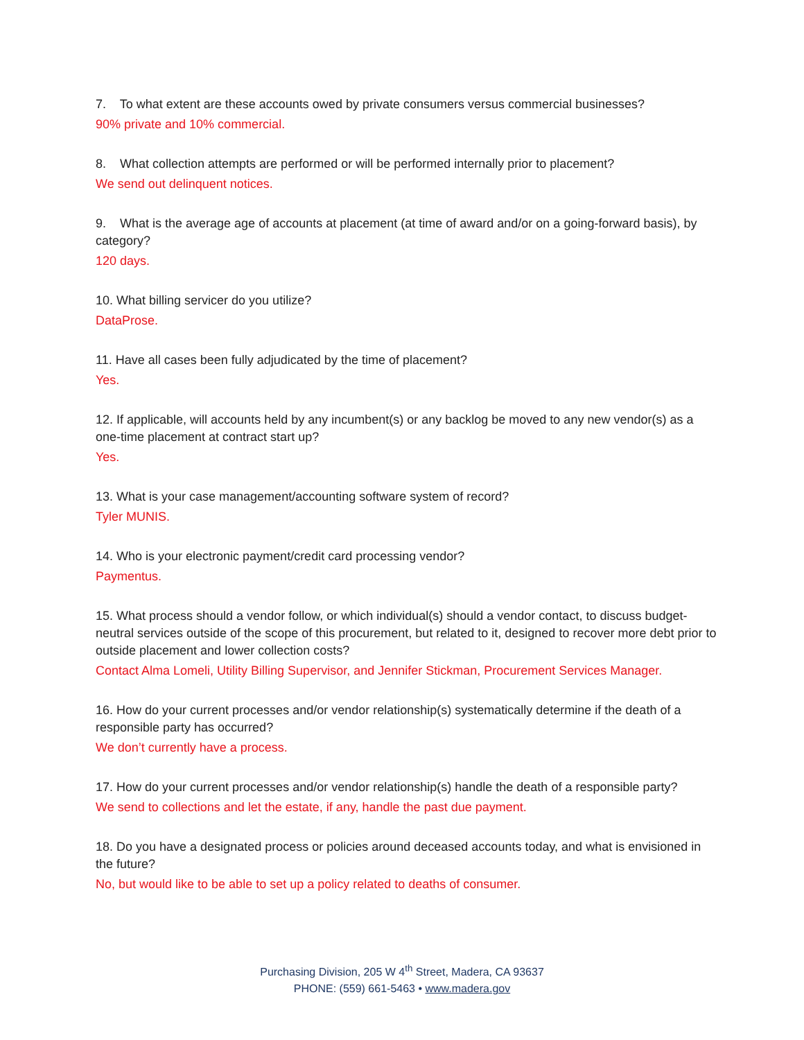7. To what extent are these accounts owed by private consumers versus commercial businesses?
90% private and 10% commercial.
8. What collection attempts are performed or will be performed internally prior to placement?
We send out delinquent notices.
9. What is the average age of accounts at placement (at time of award and/or on a going-forward basis), by category?
120 days.
10. What billing servicer do you utilize?
DataProse.
11. Have all cases been fully adjudicated by the time of placement?
Yes.
12. If applicable, will accounts held by any incumbent(s) or any backlog be moved to any new vendor(s) as a one-time placement at contract start up?
Yes.
13. What is your case management/accounting software system of record?
Tyler MUNIS.
14. Who is your electronic payment/credit card processing vendor?
Paymentus.
15. What process should a vendor follow, or which individual(s) should a vendor contact, to discuss budget-neutral services outside of the scope of this procurement, but related to it, designed to recover more debt prior to outside placement and lower collection costs?
Contact Alma Lomeli, Utility Billing Supervisor, and Jennifer Stickman, Procurement Services Manager.
16. How do your current processes and/or vendor relationship(s) systematically determine if the death of a responsible party has occurred?
We don’t currently have a process.
17. How do your current processes and/or vendor relationship(s) handle the death of a responsible party?
We send to collections and let the estate, if any, handle the past due payment.
18. Do you have a designated process or policies around deceased accounts today, and what is envisioned in the future?
No, but would like to be able to set up a policy related to deaths of consumer.
Purchasing Division, 205 W 4<sup>th</sup> Street, Madera, CA 93637
PHONE: (559) 661-5463 • www.madera.gov